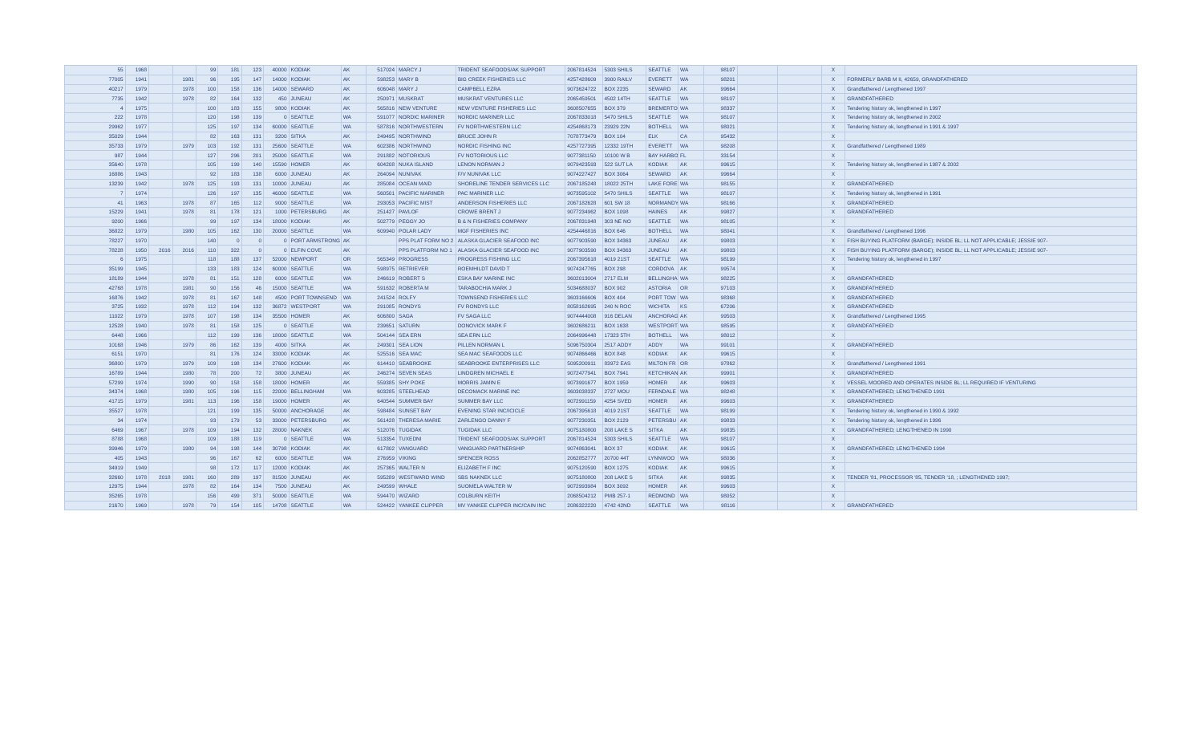| 55 | 1968 | | | 99 | 181 | 123 | 40000 | KODIAK | AK | 517024 | MARCY J | TRIDENT SEAFOODS/AK SUPPORT | 2067814524 | 5303 SHILS | SEATTLE | WA | 98107 | | | X | |
| 77005 | 1941 | | 1981 | 96 | 195 | 147 | 14000 | KODIAK | AK | 598253 | MARY B | BIG CREEK FISHERIES LLC | 4257428609 | 3900 RAILV | EVERETT | WA | 98201 | | | X | FORMERLY BARB M II, 42659, GRANDFATHERED |
| 40217 | 1979 | | 1978 | 100 | 158 | 136 | 14000 | SEWARD | AK | 606048 | MARY J | CAMPBELL EZRA | 9073624722 | BOX 2235 | SEWARD | AK | 99664 | | | X | Grandfathered / Lengthened 1997 |
| 7735 | 1942 | | 1978 | 82 | 164 | 132 | 450 | JUNEAU | AK | 250971 | MUSKRAT | MUSKRAT VENTURES LLC | 2065459501 | 4502 14TH | SEATTLE | WA | 98107 | | | X | GRANDFATHERED |
| 4 | 1975 | | | 100 | 183 | 155 | 9800 | KODIAK | AK | 565816 | NEW VENTURE | NEW VENTURE FISHERIES LLC | 3608507655 | BOX 379 | BREMERTO | WA | 98337 | | | X | Tendering history ok, lengthened in 1997 |
| 222 | 1978 | | | 120 | 198 | 139 | 0 | SEATTLE | WA | 591077 | NORDIC MARINER | NORDIC MARINER LLC | 2067833018 | 5470 SHILS | SEATTLE | WA | 98107 | | | X | Tendering history ok, lengthened in 2002 |
| 29962 | 1977 | | | 125 | 197 | 134 | 60000 | SEATTLE | WA | 587816 | NORTHWESTERN | FV NORTHWESTERN LLC | 4254868173 | 23929 22N | BOTHELL | WA | 98021 | | | X | Tendering history ok, lengthened in 1991 & 1997 |
| 35029 | 1944 | | | 82 | 163 | 131 | 3200 | SITKA | AK | 249495 | NORTHWIND | BRUCE JOHN R | 7078773479 | BOX 104 | ELK | CA | 95432 | | | X | |
| 35733 | 1979 | | 1979 | 103 | 192 | 131 | 25600 | SEATTLE | WA | 602386 | NORTHWIND | NORDIC FISHING INC | 4257727395 | 12332 19TH | EVERETT | WA | 98208 | | | X | Grandfathered / Lengthened 1989 |
| 987 | 1944 | | | 127 | 296 | 201 | 25000 | SEATTLE | WA | 291882 | NOTORIOUS | FV NOTORIOUS LLC | 9077381150 | 10100 W B | BAY HARBO | FL | 33154 | | | X | |
| 35640 | 1978 | | | 105 | 199 | 140 | 15590 | HOMER | AK | 604208 | NUKA ISLAND | LENON NORMAN J | 9079423593 | 522 SUT LA | KODIAK | AK | 99615 | | | X | Tendering history ok, lengthened in 1987 & 2002 |
| 16886 | 1943 | | | 92 | 183 | 138 | 6000 | JUNEAU | AK | 264094 | NUNIVAK | F/V NUNIVAK LLC | 9074227427 | BOX 3064 | SEWARD | AK | 99664 | | | X | |
| 13239 | 1942 | | 1978 | 125 | 193 | 131 | 10000 | JUNEAU | AK | 285084 | OCEAN MAID | SHORELINE TENDER SERVICES LLC | 2067185248 | 18022 25TH | LAKE FORE | WA | 98155 | | | X | GRANDFATHERED |
| 7 | 1974 | | | 126 | 197 | 135 | 46000 | SEATTLE | WA | 560501 | PACIFIC MARINER | PAC MARINER LLC | 9073595102 | 5470 SHILS | SEATTLE | WA | 98107 | | | X | Tendering history ok, lengthened in 1991 |
| 41 | 1963 | | 1978 | 87 | 165 | 112 | 9000 | SEATTLE | WA | 293053 | PACIFIC MIST | ANDERSON FISHERIES LLC | 2067182628 | 601 SW 18 | NORMANDY | WA | 98166 | | | X | GRANDFATHERED |
| 15229 | 1941 | | 1978 | 81 | 178 | 121 | 1000 | PETERSBURG | AK | 251427 | PAVLOF | CROWE BRENT J | 9077234962 | BOX 1098 | HAINES | AK | 99827 | | | X | GRANDFATHERED |
| 9200 | 1966 | | | 99 | 197 | 134 | 18000 | KODIAK | AK | 502779 | PEGGY JO | B & N FISHERIES COMPANY | 2067831948 | 303 NE NO | SEATTLE | WA | 98105 | | | X | |
| 36822 | 1979 | | 1980 | 105 | 162 | 130 | 20000 | SEATTLE | WA | 609940 | POLAR LADY | MGF FISHERIES INC | 4254446816 | BOX 646 | BOTHELL | WA | 98041 | | | X | Grandfathered / Lengthened 1996 |
| 78227 | 1970 | | | 140 | 0 | 0 | 0 | PORT ARMSTRONG | AK | | PPS PLAT FORM NO 2 | ALASKA GLACIER SEAFOOD INC | 9077903590 | BOX 34363 | JUNEAU | AK | 99803 | | | X | FISH BUYING PLATFORM (BARGE); INSIDE BL; LL NOT APPLICABLE; JESSIE 907- |
| 78228 | 1950 | 2016 | 2016 | 110 | 322 | 0 | 0 | ELFIN COVE | AK | | PPS PLATFORM NO 1 | ALASKA GLACIER SEAFOOD INC | 9077903590 | BOX 34363 | JUNEAU | AK | 99803 | | | X | FISH BUYING PLATFORM (BARGE); INSIDE BL; LL NOT APPLICABLE; JESSIE 907- |
| 6 | 1975 | | | 118 | 188 | 137 | 52000 | NEWPORT | OR | 565349 | PROGRESS | PROGRESS FISHING LLC | 2067395618 | 4019 21ST | SEATTLE | WA | 98199 | | | X | Tendering history ok, lengthened in 1997 |
| 35199 | 1945 | | | 133 | 183 | 124 | 60000 | SEATTLE | WA | 598975 | RETRIEVER | ROEMHILDT DAVID T | 9074247765 | BOX 298 | CORDOVA | AK | 99574 | | | X | |
| 18189 | 1944 | | 1978 | 81 | 151 | 128 | 6000 | SEATTLE | WA | 246619 | ROBERT S | ESKA BAY MARINE INC | 3602013004 | 2717 ELM | BELLINGHA | WA | 98225 | | | X | GRANDFATHERED |
| 42768 | 1978 | | 1981 | 90 | 156 | 46 | 15000 | SEATTLE | WA | 591632 | ROBERTA M | TARABOCHIA MARK J | 5034688037 | BOX 902 | ASTORIA | OR | 97103 | | | X | GRANDFATHERED |
| 16876 | 1942 | | 1978 | 81 | 167 | 148 | 4500 | PORT TOWNSEND | WA | 241524 | ROLFY | TOWNSEND FISHERIES LLC | 3603166606 | BOX 404 | PORT TOW | WA | 98368 | | | X | GRANDFATHERED |
| 3725 | 1932 | | 1978 | 112 | 194 | 132 | 36872 | WESTPORT | WA | 291085 | RONDYS | FV RONDYS LLC | 8058162695 | 240 N ROC | WICHITA | KS | 67206 | | | X | GRANDFATHERED |
| 11022 | 1979 | | 1978 | 107 | 198 | 134 | 35500 | HOMER | AK | 606800 | SAGA | FV SAGA LLC | 9074444008 | 916 DELAN | ANCHORAG | AK | 99503 | | | X | Grandfathered / Lengthened 1995 |
| 12528 | 1940 | | 1978 | 81 | 158 | 125 | 0 | SEATTLE | WA | 239651 | SATURN | DONOVICK MARK F | 3602686211 | BOX 1638 | WESTPORT | WA | 98595 | | | X | GRANDFATHERED |
| 6448 | 1966 | | | 112 | 199 | 136 | 18000 | SEATTLE | WA | 504144 | SEA ERN | SEA ERN LLC | 2064996448 | 17323 5TH | BOTHELL | WA | 98012 | | | X | |
| 10168 | 1946 | | 1979 | 86 | 162 | 139 | 4000 | SITKA | AK | 249301 | SEA LION | PILLEN NORMAN L | 5096750304 | 2517 ADDY | ADDY | WA | 99101 | | | X | GRANDFATHERED |
| 6151 | 1970 | | | 81 | 176 | 124 | 33000 | KODIAK | AK | 525516 | SEA MAC | SEA MAC SEAFOODS LLC | 9074866466 | BOX 848 | KODIAK | AK | 99615 | | | X | |
| 36800 | 1979 | | 1979 | 109 | 198 | 134 | 27600 | KODIAK | AK | 614410 | SEABROOKE | SEABROOKE ENTERPRISES LLC | 5095200911 | 83972 EAS | MILTON FR | OR | 97862 | | | X | Grandfathered / Lengthened 1991 |
| 16789 | 1944 | | 1980 | 78 | 200 | 72 | 3800 | JUNEAU | AK | 246274 | SEVEN SEAS | LINDGREN MICHAEL E | 9072477941 | BOX 7941 | KETCHIKAN | AK | 99901 | | | X | GRANDFATHERED |
| 57299 | 1974 | | 1990 | 90 | 158 | 158 | 18000 | HOMER | AK | 559385 | SHY POKE | MORRIS JAMIN E | 9073991677 | BOX 1959 | HOMER | AK | 99603 | | | X | VESSEL MOORED AND OPERATES INSIDE BL; LL REQUIRED IF VENTURING |
| 34374 | 1968 | | 1980 | 105 | 196 | 115 | 22000 | BELLINGHAM | WA | 603285 | STEELHEAD | DECOMACK MARINE INC | 3603038337 | 2727 MOU | FERNDALE | WA | 98248 | | | X | GRANDFATHERED; LENGTHENED 1991 |
| 41715 | 1979 | | 1981 | 113 | 196 | 158 | 19000 | HOMER | AK | 640544 | SUMMER BAY | SUMMER BAY LLC | 9072991159 | 4254 SVED | HOMER | AK | 99603 | | | X | GRANDFATHERED |
| 35527 | 1978 | | | 121 | 199 | 135 | 50000 | ANCHORAGE | AK | 598484 | SUNSET BAY | EVENING STAR INC/ICICLE | 2067395618 | 4019 21ST | SEATTLE | WA | 98199 | | | X | Tendering history ok, lengthened in 1990 & 1992 |
| 34 | 1974 | | | 93 | 179 | 53 | 33000 | PETERSBURG | AK | 561428 | THERESA MARIE | ZARLENGO DANNY F | 9077230351 | BOX 2129 | PETERSBU | AK | 99833 | | | X | Tendering history ok, lengthened in 1996 |
| 6469 | 1967 | | 1978 | 109 | 194 | 132 | 28000 | NAKNEK | AK | 512076 | TUGIDAK | TUGIDAK LLC | 9075180800 | 208 LAKE S | SITKA | AK | 99835 | | | X | GRANDFATHERED; LENGTHENED IN 1990 |
| 8788 | 1968 | | | 109 | 188 | 119 | 0 | SEATTLE | WA | 513354 | TUXEDNI | TRIDENT SEAFOODS/AK SUPPORT | 2067814524 | 5303 SHILS | SEATTLE | WA | 98107 | | | X | |
| 39946 | 1979 | | 1980 | 94 | 198 | 144 | 30798 | KODIAK | AK | 617802 | VANGUARD | VANGUARD PARTNERSHIP | 9074863041 | BOX 37 | KODIAK | AK | 99615 | | | X | GRANDFATHERED; LENGTHENED 1994 |
| 405 | 1943 | | | 96 | 167 | 62 | 6000 | SEATTLE | WA | 276959 | VIKING | SPENCER ROSS | 2062852777 | 20700 44T | LYNNWOO | WA | 98036 | | | X | |
| 34919 | 1949 | | | 98 | 172 | 117 | 12000 | KODIAK | AK | 257365 | WALTER N | ELIZABETH F INC | 9075120590 | BOX 1275 | KODIAK | AK | 99615 | | | X | |
| 32660 | 1978 | 2018 | 1981 | 160 | 289 | 197 | 81500 | JUNEAU | AK | 595289 | WESTWARD WIND | SBS NAKNEK LLC | 9075180800 | 208 LAKE S | SITKA | AK | 99835 | | | X | TENDER '81, PROCESSOR '85, TENDER '18, ; LENGTHENED 1997; |
| 12975 | 1944 | | 1978 | 82 | 164 | 134 | 7500 | JUNEAU | AK | 249599 | WHALE | SUOMELA WALTER W | 9072993984 | BOX 3092 | HOMER | AK | 99603 | | | X | |
| 35265 | 1978 | | | 156 | 499 | 371 | 50000 | SEATTLE | WA | 594470 | WIZARD | COLBURN KEITH | 2068504212 | PMB 257-1 | REDMOND | WA | 98052 | | | X | |
| 21670 | 1969 | | 1978 | 79 | 154 | 105 | 14708 | SEATTLE | WA | 524422 | YANKEE CLIPPER | MV YANKEE CLIPPER INC/CAIN INC | 2086322220 | 4742 42ND | SEATTLE | WA | 98116 | | | X | GRANDFATHERED |